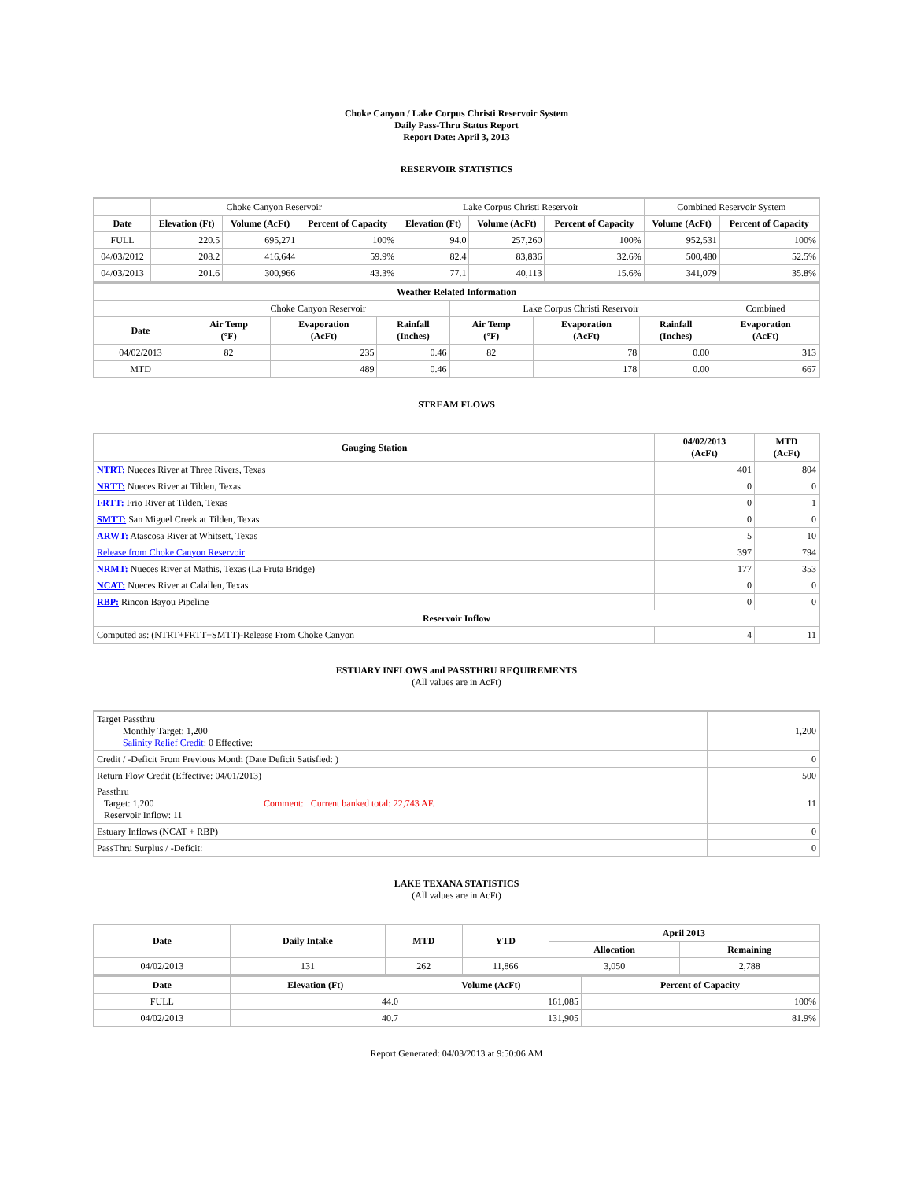Choke Canyon / Lake Corpus Christi Reservoir System
Daily Pass-Thru Status Report
Report Date: April 3, 2013
RESERVOIR STATISTICS
| | Choke Canyon Reservoir | | | Lake Corpus Christi Reservoir | | | Combined Reservoir System | |
| Date | Elevation (Ft) | Volume (AcFt) | Percent of Capacity | Elevation (Ft) | Volume (AcFt) | Percent of Capacity | Volume (AcFt) | Percent of Capacity |
| FULL | 220.5 | 695,271 | 100% | 94.0 | 257,260 | 100% | 952,531 | 100% |
| 04/03/2012 | 208.2 | 416,644 | 59.9% | 82.4 | 83,836 | 32.6% | 500,480 | 52.5% |
| 04/03/2013 | 201.6 | 300,966 | 43.3% | 77.1 | 40,113 | 15.6% | 341,079 | 35.8% |
| Weather Related Information | | | | | | | |
| --- | --- | --- | --- | --- | --- | --- | --- |
| | Choke Canyon Reservoir | | | Lake Corpus Christi Reservoir | | | Combined |
| Date | Air Temp (°F) | Evaporation (AcFt) | Rainfall (Inches) | Air Temp (°F) | Evaporation (AcFt) | Rainfall (Inches) | Evaporation (AcFt) |
| 04/02/2013 | 82 | 235 | 0.46 | 82 | 78 | 0.00 | 313 |
| MTD | | 489 | 0.46 | | 178 | 0.00 | 667 |
STREAM FLOWS
| Gauging Station | 04/02/2013 (AcFt) | MTD (AcFt) |
| --- | --- | --- |
| NTRT: Nueces River at Three Rivers, Texas | 401 | 804 |
| NRTT: Nueces River at Tilden, Texas | 0 | 0 |
| FRTT: Frio River at Tilden, Texas | 0 | 1 |
| SMTT: San Miguel Creek at Tilden, Texas | 0 | 0 |
| ARWT: Atascosa River at Whitsett, Texas | 5 | 10 |
| Release from Choke Canyon Reservoir | 397 | 794 |
| NRMT: Nueces River at Mathis, Texas (La Fruta Bridge) | 177 | 353 |
| NCAT: Nueces River at Calallen, Texas | 0 | 0 |
| RBP: Rincon Bayou Pipeline | 0 | 0 |
| Reservoir Inflow | | |
| Computed as: (NTRT+FRTT+SMTT)-Release From Choke Canyon | 4 | 11 |
ESTUARY INFLOWS and PASSTHRU REQUIREMENTS
(All values are in AcFt)
| Target Passthru Monthly Target: 1,200 Salinity Relief Credit : 0 Effective: | | 1,200 |
| Credit / -Deficit From Previous Month (Date Deficit Satisfied: ) | | 0 |
| Return Flow Credit (Effective: 04/01/2013) | | 500 |
| Passthru Target: 1,200 Reservoir Inflow: 11 | Comment: Current banked total: 22,743 AF. | 11 |
| Estuary Inflows (NCAT + RBP) | | 0 |
| PassThru Surplus / -Deficit: | | 0 |
LAKE TEXANA STATISTICS
(All values are in AcFt)
| Date | Daily Intake | MTD | YTD | April 2013 | |
| --- | --- | --- | --- | --- | --- |
| | | | | Allocation | Remaining |
| 04/02/2013 | 131 | 262 | 11,866 | 3,050 | 2,788 |
| Date | Elevation (Ft) | Volume (AcFt) | Percent of Capacity |
| --- | --- | --- | --- |
| FULL | 44.0 | 161,085 | 100% |
| 04/02/2013 | 40.7 | 131,905 | 81.9% |
Report Generated: 04/03/2013 at 9:50:06 AM